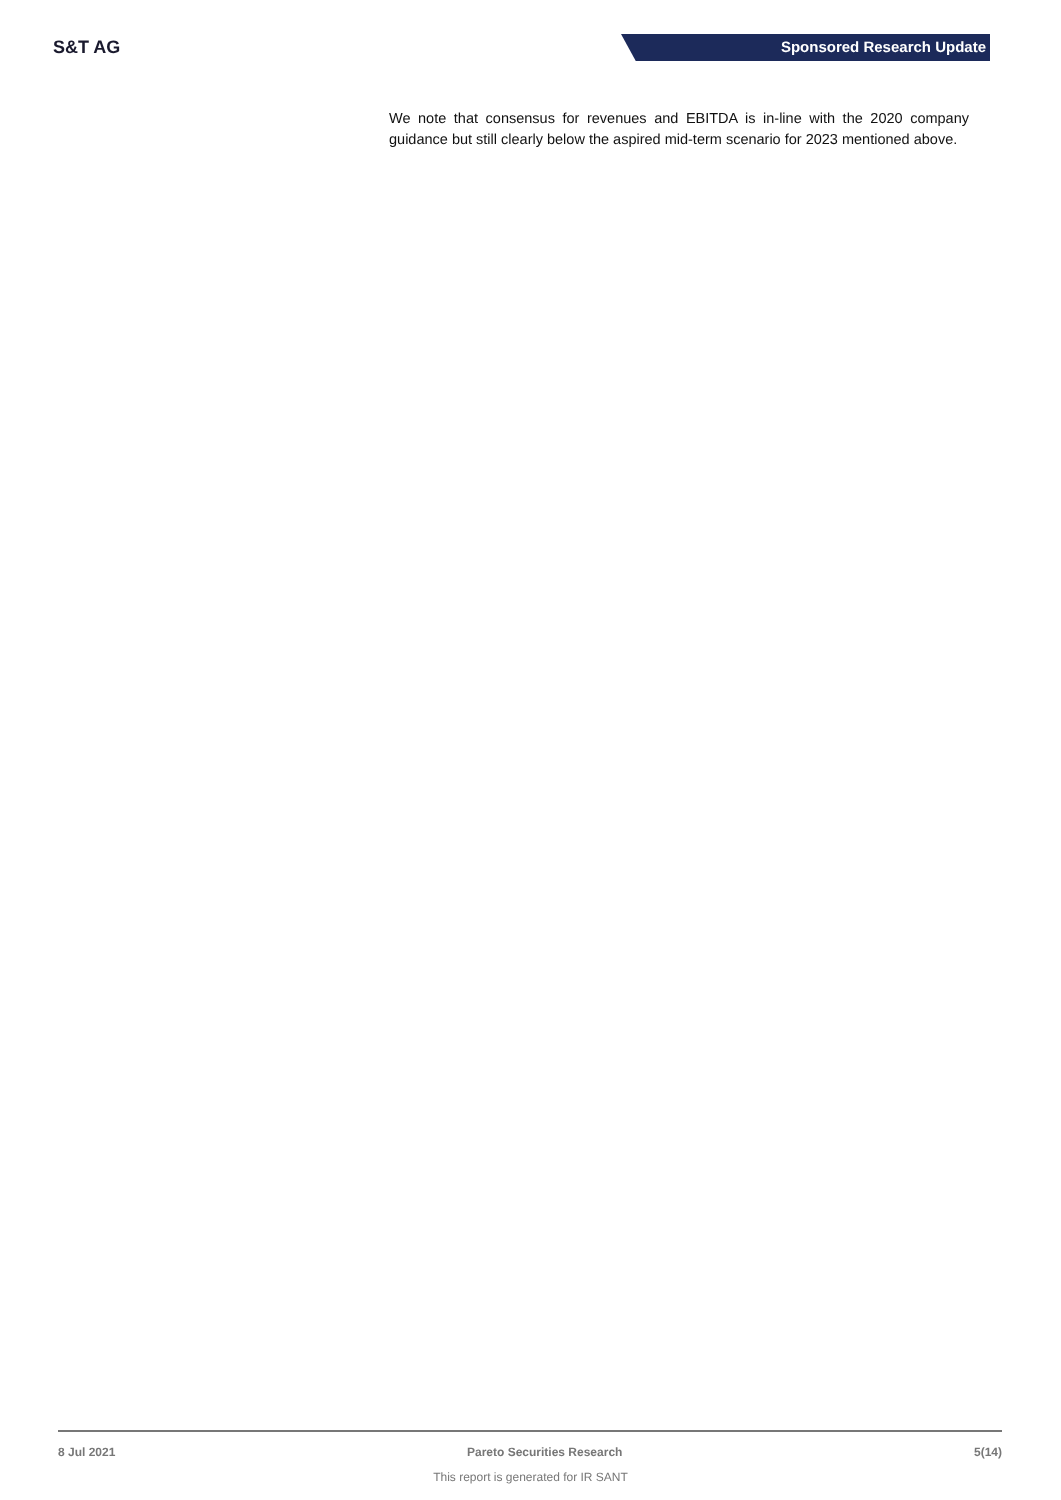S&T AG Sponsored Research Update
We note that consensus for revenues and EBITDA is in-line with the 2020 company guidance but still clearly below the aspired mid-term scenario for 2023 mentioned above.
8 Jul 2021 Pareto Securities Research 5(14)
This report is generated for IR SANT